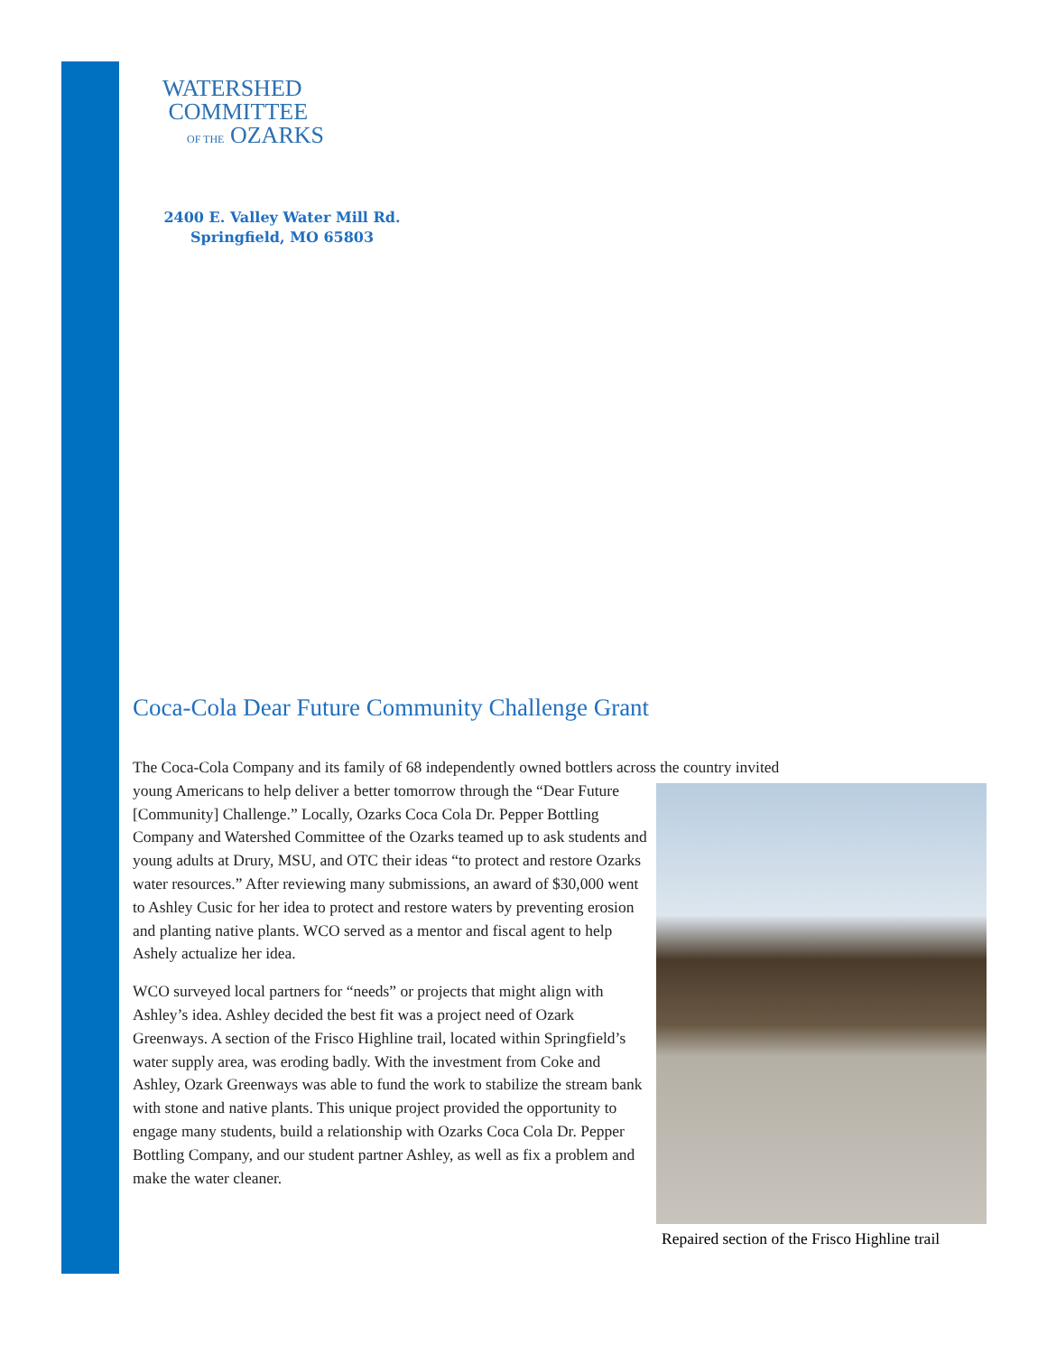WATERSHED
COMMITTEE
OF THE OZARKS
2400 E. Valley Water Mill Rd.
Springfield, MO 65803
Coca-Cola Dear Future Community Challenge Grant
The Coca-Cola Company and its family of 68 independently owned bottlers across the country invited
Repaired section of the Frisco Highline trail
young Americans to help deliver a better tomorrow through the “Dear Future [Community] Challenge.” Locally, Ozarks Coca Cola Dr. Pepper Bottling Company and Watershed Committee of the Ozarks teamed up to ask students and young adults at Drury, MSU, and OTC their ideas “to protect and restore Ozarks water resources.” After reviewing many submissions, an award of $30,000 went to Ashley Cusic for her idea to protect and restore waters by preventing erosion and planting native plants. WCO served as a mentor and fiscal agent to help Ashely actualize her idea.
WCO surveyed local partners for “needs” or projects that might align with Ashley’s idea. Ashley decided the best fit was a project need of Ozark Greenways. A section of the Frisco Highline trail, located within Springfield’s water supply area, was eroding badly. With the investment from Coke and Ashley, Ozark Greenways was able to fund the work to stabilize the stream bank with stone and native plants. This unique project provided the opportunity to engage many students, build a relationship with Ozarks Coca Cola Dr. Pepper Bottling Company, and our student partner Ashley, as well as fix a problem and make the water cleaner.